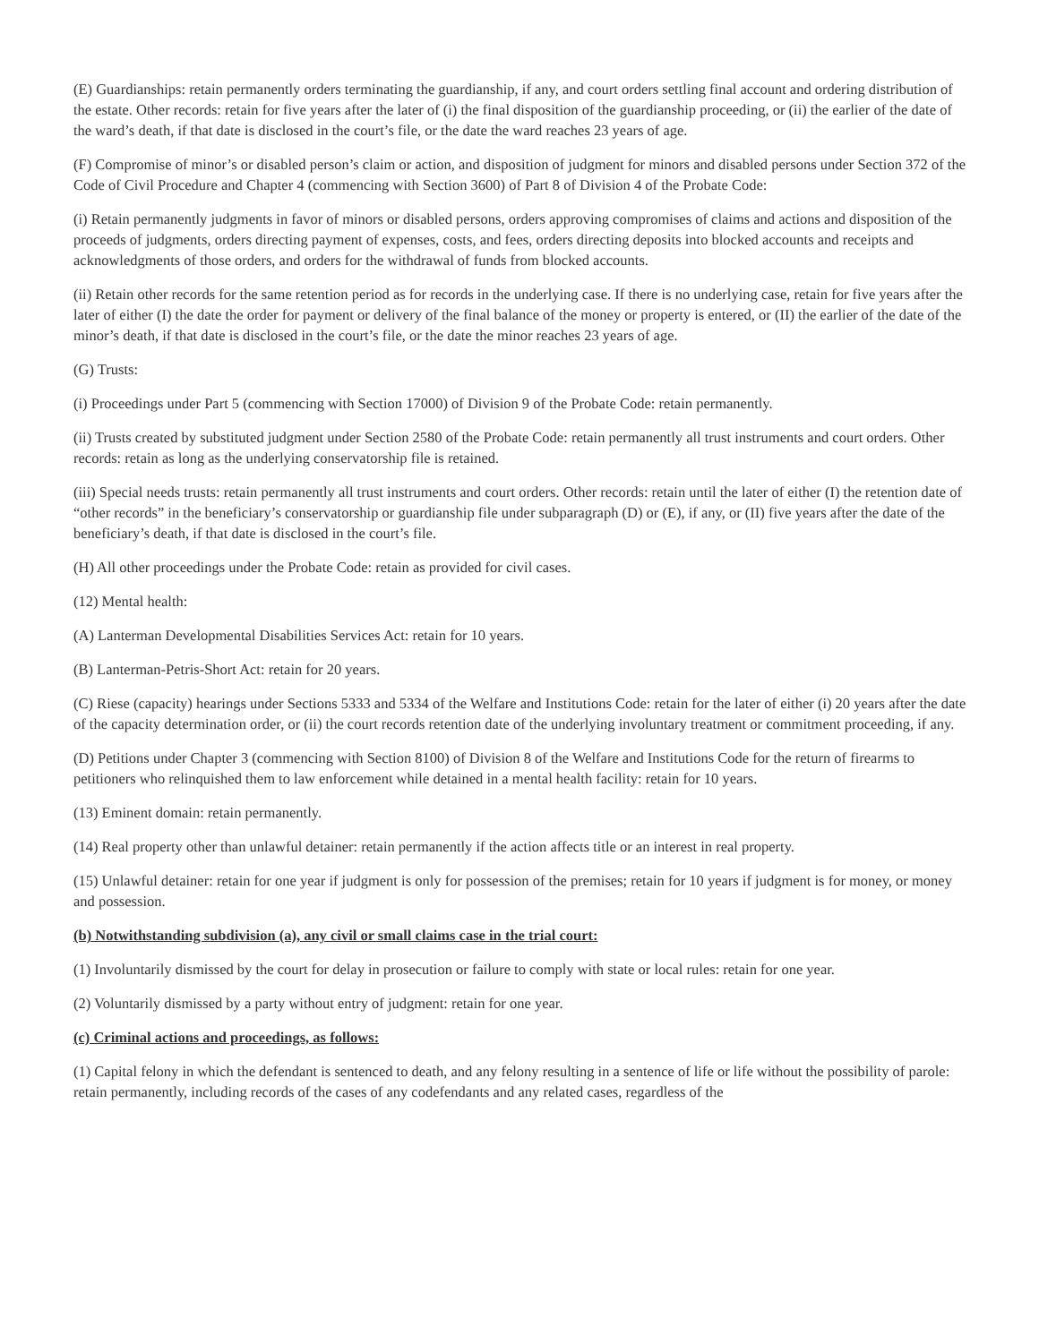(E) Guardianships: retain permanently orders terminating the guardianship, if any, and court orders settling final account and ordering distribution of the estate. Other records: retain for five years after the later of (i) the final disposition of the guardianship proceeding, or (ii) the earlier of the date of the ward’s death, if that date is disclosed in the court’s file, or the date the ward reaches 23 years of age.
(F) Compromise of minor’s or disabled person’s claim or action, and disposition of judgment for minors and disabled persons under Section 372 of the Code of Civil Procedure and Chapter 4 (commencing with Section 3600) of Part 8 of Division 4 of the Probate Code:
(i) Retain permanently judgments in favor of minors or disabled persons, orders approving compromises of claims and actions and disposition of the proceeds of judgments, orders directing payment of expenses, costs, and fees, orders directing deposits into blocked accounts and receipts and acknowledgments of those orders, and orders for the withdrawal of funds from blocked accounts.
(ii) Retain other records for the same retention period as for records in the underlying case. If there is no underlying case, retain for five years after the later of either (I) the date the order for payment or delivery of the final balance of the money or property is entered, or (II) the earlier of the date of the minor’s death, if that date is disclosed in the court’s file, or the date the minor reaches 23 years of age.
(G) Trusts:
(i) Proceedings under Part 5 (commencing with Section 17000) of Division 9 of the Probate Code: retain permanently.
(ii) Trusts created by substituted judgment under Section 2580 of the Probate Code: retain permanently all trust instruments and court orders. Other records: retain as long as the underlying conservatorship file is retained.
(iii) Special needs trusts: retain permanently all trust instruments and court orders. Other records: retain until the later of either (I) the retention date of “other records” in the beneficiary’s conservatorship or guardianship file under subparagraph (D) or (E), if any, or (II) five years after the date of the beneficiary’s death, if that date is disclosed in the court’s file.
(H) All other proceedings under the Probate Code: retain as provided for civil cases.
(12) Mental health:
(A) Lanterman Developmental Disabilities Services Act: retain for 10 years.
(B) Lanterman-Petris-Short Act: retain for 20 years.
(C) Riese (capacity) hearings under Sections 5333 and 5334 of the Welfare and Institutions Code: retain for the later of either (i) 20 years after the date of the capacity determination order, or (ii) the court records retention date of the underlying involuntary treatment or commitment proceeding, if any.
(D) Petitions under Chapter 3 (commencing with Section 8100) of Division 8 of the Welfare and Institutions Code for the return of firearms to petitioners who relinquished them to law enforcement while detained in a mental health facility: retain for 10 years.
(13) Eminent domain: retain permanently.
(14) Real property other than unlawful detainer: retain permanently if the action affects title or an interest in real property.
(15) Unlawful detainer: retain for one year if judgment is only for possession of the premises; retain for 10 years if judgment is for money, or money and possession.
(b) Notwithstanding subdivision (a), any civil or small claims case in the trial court:
(1) Involuntarily dismissed by the court for delay in prosecution or failure to comply with state or local rules: retain for one year.
(2) Voluntarily dismissed by a party without entry of judgment: retain for one year.
(c) Criminal actions and proceedings, as follows:
(1) Capital felony in which the defendant is sentenced to death, and any felony resulting in a sentence of life or life without the possibility of parole: retain permanently, including records of the cases of any codefendants and any related cases, regardless of the